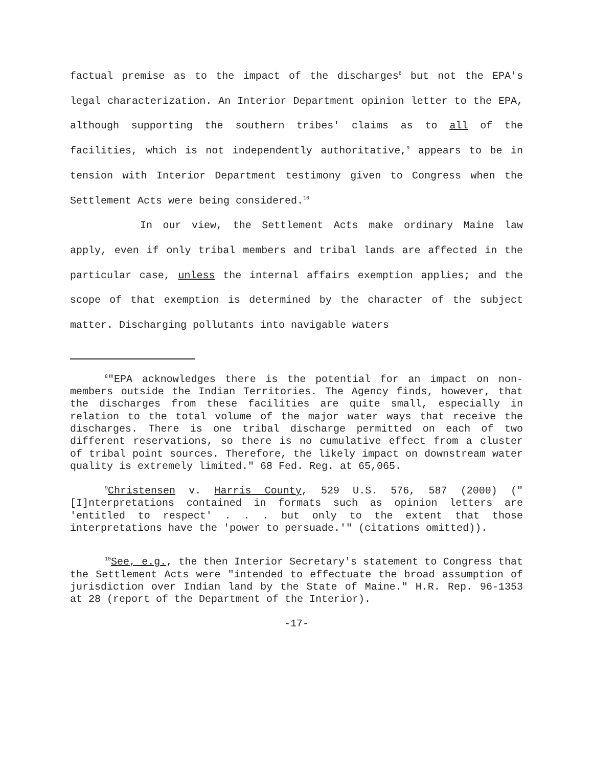factual premise as to the impact of the discharges<sup>8</sup> but not the EPA's legal characterization. An Interior Department opinion letter to the EPA, although supporting the southern tribes' claims as to all of the facilities, which is not independently authoritative,<sup>9</sup> appears to be in tension with Interior Department testimony given to Congress when the Settlement Acts were being considered.<sup>10</sup>
In our view, the Settlement Acts make ordinary Maine law apply, even if only tribal members and tribal lands are affected in the particular case, unless the internal affairs exemption applies; and the scope of that exemption is determined by the character of the subject matter. Discharging pollutants into navigable waters
<sup>8</sup> "EPA acknowledges there is the potential for an impact on non-members outside the Indian Territories. The Agency finds, however, that the discharges from these facilities are quite small, especially in relation to the total volume of the major water ways that receive the discharges. There is one tribal discharge permitted on each of two different reservations, so there is no cumulative effect from a cluster of tribal point sources. Therefore, the likely impact on downstream water quality is extremely limited." 68 Fed. Reg. at 65,065.
<sup>9</sup> Christensen v. Harris County, 529 U.S. 576, 587 (2000) ("[I]nterpretations contained in formats such as opinion letters are 'entitled to respect' . . . but only to the extent that those interpretations have the 'power to persuade.'" (citations omitted)).
<sup>10</sup> See, e.g., the then Interior Secretary's statement to Congress that the Settlement Acts were "intended to effectuate the broad assumption of jurisdiction over Indian land by the State of Maine." H.R. Rep. 96-1353 at 28 (report of the Department of the Interior).
-17-